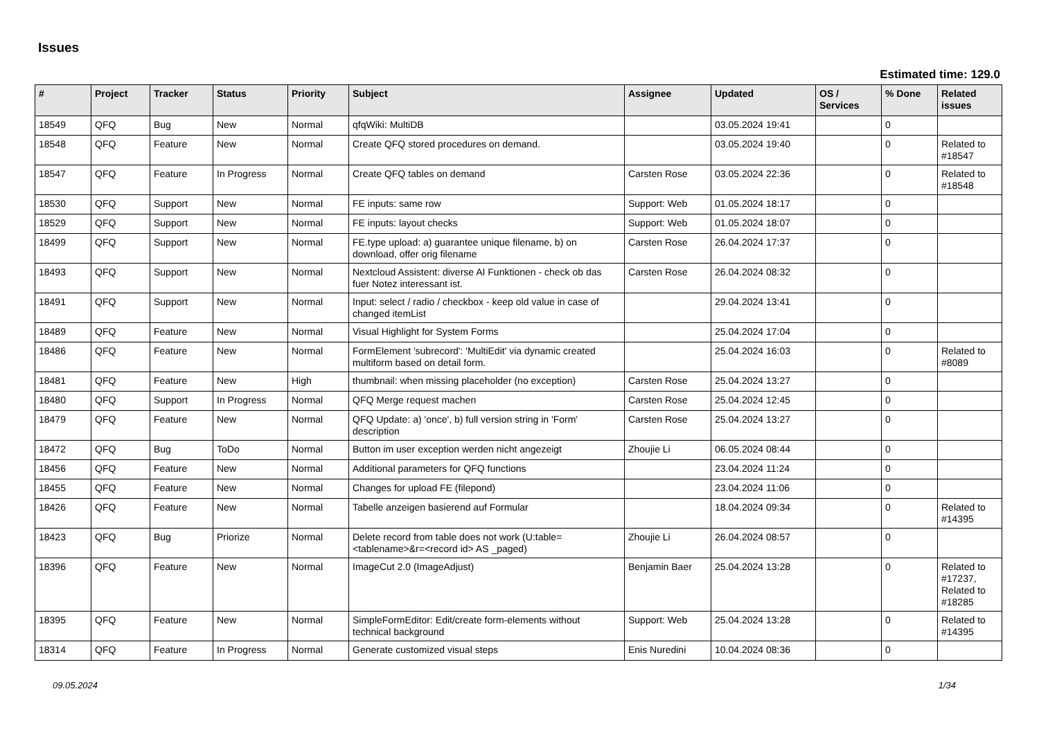Issues
Estimated time: 129.0
| # | Project | Tracker | Status | Priority | Subject | Assignee | Updated | OS / Services | % Done | Related issues |
| --- | --- | --- | --- | --- | --- | --- | --- | --- | --- | --- |
| 18549 | QFQ | Bug | New | Normal | qfqWiki: MultiDB | | 03.05.2024 19:41 | | 0 | |
| 18548 | QFQ | Feature | New | Normal | Create QFQ stored procedures on demand. | | 03.05.2024 19:40 | | 0 | Related to #18547 |
| 18547 | QFQ | Feature | In Progress | Normal | Create QFQ tables on demand | Carsten Rose | 03.05.2024 22:36 | | 0 | Related to #18548 |
| 18530 | QFQ | Support | New | Normal | FE inputs: same row | Support: Web | 01.05.2024 18:17 | | 0 | |
| 18529 | QFQ | Support | New | Normal | FE inputs: layout checks | Support: Web | 01.05.2024 18:07 | | 0 | |
| 18499 | QFQ | Support | New | Normal | FE.type upload: a) guarantee unique filename, b) on download, offer orig filename | Carsten Rose | 26.04.2024 17:37 | | 0 | |
| 18493 | QFQ | Support | New | Normal | Nextcloud Assistent: diverse AI Funktionen - check ob das fuer Notez interessant ist. | Carsten Rose | 26.04.2024 08:32 | | 0 | |
| 18491 | QFQ | Support | New | Normal | Input: select / radio / checkbox - keep old value in case of changed itemList | | 29.04.2024 13:41 | | 0 | |
| 18489 | QFQ | Feature | New | Normal | Visual Highlight for System Forms | | 25.04.2024 17:04 | | 0 | |
| 18486 | QFQ | Feature | New | Normal | FormElement 'subrecord': 'MultiEdit' via dynamic created multiform based on detail form. | | 25.04.2024 16:03 | | 0 | Related to #8089 |
| 18481 | QFQ | Feature | New | High | thumbnail: when missing placeholder (no exception) | Carsten Rose | 25.04.2024 13:27 | | 0 | |
| 18480 | QFQ | Support | In Progress | Normal | QFQ Merge request machen | Carsten Rose | 25.04.2024 12:45 | | 0 | |
| 18479 | QFQ | Feature | New | Normal | QFQ Update: a) 'once', b) full version string in 'Form' description | Carsten Rose | 25.04.2024 13:27 | | 0 | |
| 18472 | QFQ | Bug | ToDo | Normal | Button im user exception werden nicht angezeigt | Zhoujie Li | 06.05.2024 08:44 | | 0 | |
| 18456 | QFQ | Feature | New | Normal | Additional parameters for QFQ functions | | 23.04.2024 11:24 | | 0 | |
| 18455 | QFQ | Feature | New | Normal | Changes for upload FE (filepond) | | 23.04.2024 11:06 | | 0 | |
| 18426 | QFQ | Feature | New | Normal | Tabelle anzeigen basierend auf Formular | | 18.04.2024 09:34 | | 0 | Related to #14395 |
| 18423 | QFQ | Bug | Priorize | Normal | Delete record from table does not work (U:table=<tablename>&r=<record id> AS _paged) | Zhoujie Li | 26.04.2024 08:57 | | 0 | |
| 18396 | QFQ | Feature | New | Normal | ImageCut 2.0 (ImageAdjust) | Benjamin Baer | 25.04.2024 13:28 | | 0 | Related to #17237, Related to #18285 |
| 18395 | QFQ | Feature | New | Normal | SimpleFormEditor: Edit/create form-elements without technical background | Support: Web | 25.04.2024 13:28 | | 0 | Related to #14395 |
| 18314 | QFQ | Feature | In Progress | Normal | Generate customized visual steps | Enis Nuredini | 10.04.2024 08:36 | | 0 | |
09.05.2024 1/34